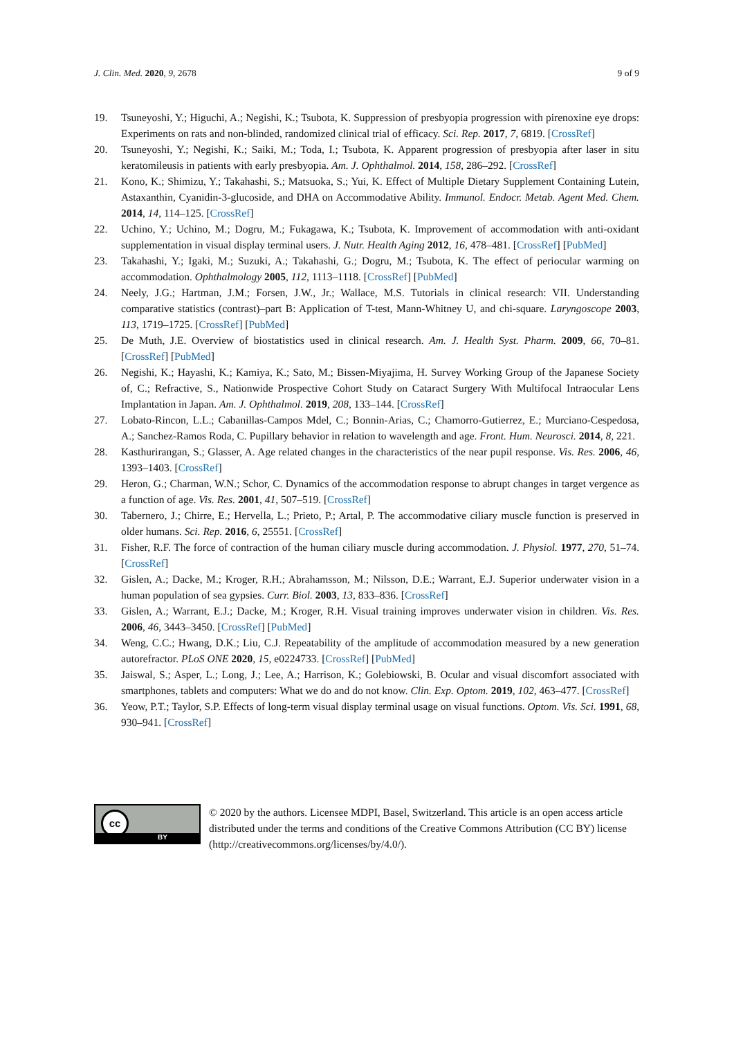J. Clin. Med. 2020, 9, 2678 9 of 9
19. Tsuneyoshi, Y.; Higuchi, A.; Negishi, K.; Tsubota, K. Suppression of presbyopia progression with pirenoxine eye drops: Experiments on rats and non-blinded, randomized clinical trial of efficacy. Sci. Rep. 2017, 7, 6819. [CrossRef]
20. Tsuneyoshi, Y.; Negishi, K.; Saiki, M.; Toda, I.; Tsubota, K. Apparent progression of presbyopia after laser in situ keratomileusis in patients with early presbyopia. Am. J. Ophthalmol. 2014, 158, 286–292. [CrossRef]
21. Kono, K.; Shimizu, Y.; Takahashi, S.; Matsuoka, S.; Yui, K. Effect of Multiple Dietary Supplement Containing Lutein, Astaxanthin, Cyanidin-3-glucoside, and DHA on Accommodative Ability. Immunol. Endocr. Metab. Agent Med. Chem. 2014, 14, 114–125. [CrossRef]
22. Uchino, Y.; Uchino, M.; Dogru, M.; Fukagawa, K.; Tsubota, K. Improvement of accommodation with anti-oxidant supplementation in visual display terminal users. J. Nutr. Health Aging 2012, 16, 478–481. [CrossRef] [PubMed]
23. Takahashi, Y.; Igaki, M.; Suzuki, A.; Takahashi, G.; Dogru, M.; Tsubota, K. The effect of periocular warming on accommodation. Ophthalmology 2005, 112, 1113–1118. [CrossRef] [PubMed]
24. Neely, J.G.; Hartman, J.M.; Forsen, J.W., Jr.; Wallace, M.S. Tutorials in clinical research: VII. Understanding comparative statistics (contrast)–part B: Application of T-test, Mann-Whitney U, and chi-square. Laryngoscope 2003, 113, 1719–1725. [CrossRef] [PubMed]
25. De Muth, J.E. Overview of biostatistics used in clinical research. Am. J. Health Syst. Pharm. 2009, 66, 70–81. [CrossRef] [PubMed]
26. Negishi, K.; Hayashi, K.; Kamiya, K.; Sato, M.; Bissen-Miyajima, H. Survey Working Group of the Japanese Society of, C.; Refractive, S., Nationwide Prospective Cohort Study on Cataract Surgery With Multifocal Intraocular Lens Implantation in Japan. Am. J. Ophthalmol. 2019, 208, 133–144. [CrossRef]
27. Lobato-Rincon, L.L.; Cabanillas-Campos Mdel, C.; Bonnin-Arias, C.; Chamorro-Gutierrez, E.; Murciano-Cespedosa, A.; Sanchez-Ramos Roda, C. Pupillary behavior in relation to wavelength and age. Front. Hum. Neurosci. 2014, 8, 221.
28. Kasthurirangan, S.; Glasser, A. Age related changes in the characteristics of the near pupil response. Vis. Res. 2006, 46, 1393–1403. [CrossRef]
29. Heron, G.; Charman, W.N.; Schor, C. Dynamics of the accommodation response to abrupt changes in target vergence as a function of age. Vis. Res. 2001, 41, 507–519. [CrossRef]
30. Tabernero, J.; Chirre, E.; Hervella, L.; Prieto, P.; Artal, P. The accommodative ciliary muscle function is preserved in older humans. Sci. Rep. 2016, 6, 25551. [CrossRef]
31. Fisher, R.F. The force of contraction of the human ciliary muscle during accommodation. J. Physiol. 1977, 270, 51–74. [CrossRef]
32. Gislen, A.; Dacke, M.; Kroger, R.H.; Abrahamsson, M.; Nilsson, D.E.; Warrant, E.J. Superior underwater vision in a human population of sea gypsies. Curr. Biol. 2003, 13, 833–836. [CrossRef]
33. Gislen, A.; Warrant, E.J.; Dacke, M.; Kroger, R.H. Visual training improves underwater vision in children. Vis. Res. 2006, 46, 3443–3450. [CrossRef] [PubMed]
34. Weng, C.C.; Hwang, D.K.; Liu, C.J. Repeatability of the amplitude of accommodation measured by a new generation autorefractor. PLoS ONE 2020, 15, e0224733. [CrossRef] [PubMed]
35. Jaiswal, S.; Asper, L.; Long, J.; Lee, A.; Harrison, K.; Golebiowski, B. Ocular and visual discomfort associated with smartphones, tablets and computers: What we do and do not know. Clin. Exp. Optom. 2019, 102, 463–477. [CrossRef]
36. Yeow, P.T.; Taylor, S.P. Effects of long-term visual display terminal usage on visual functions. Optom. Vis. Sci. 1991, 68, 930–941. [CrossRef]
cc
BY
© 2020 by the authors. Licensee MDPI, Basel, Switzerland. This article is an open access article distributed under the terms and conditions of the Creative Commons Attribution (CC BY) license (http://creativecommons.org/licenses/by/4.0/).